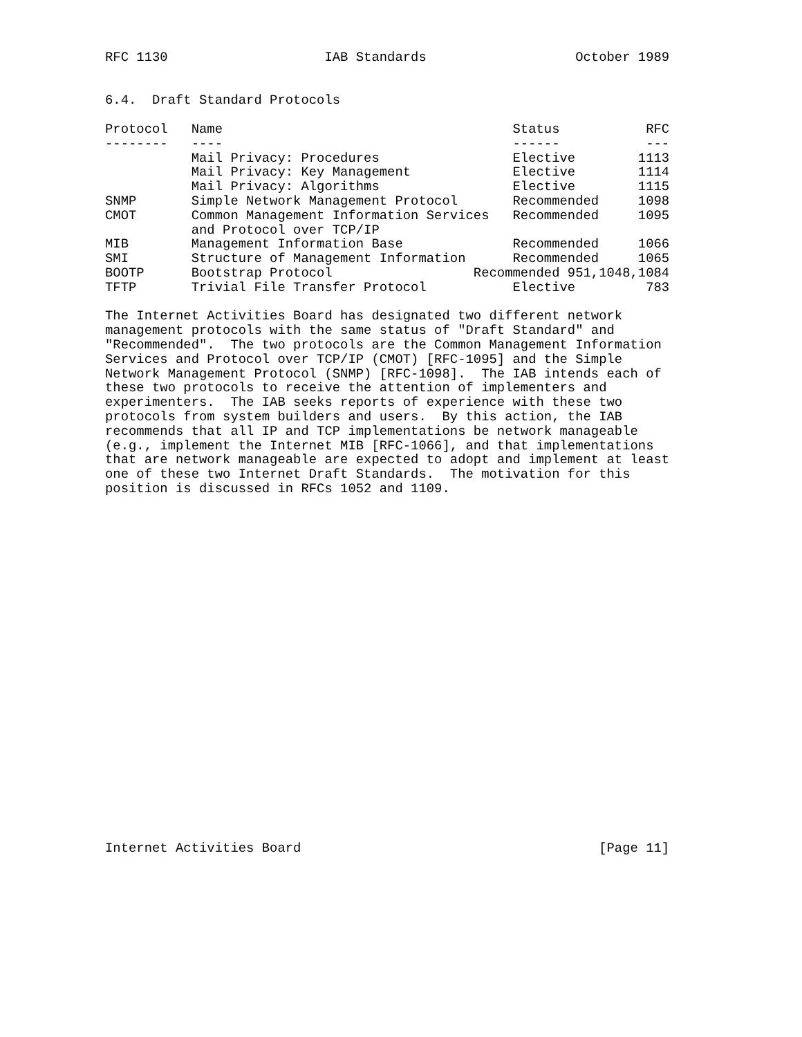RFC 1130                    IAB Standards                   October 1989


6.4.  Draft Standard Protocols

Protocol   Name                                     Status           RFC
--------   ----                                     ------           ---
           Mail Privacy: Procedures                 Elective        1113
           Mail Privacy: Key Management             Elective        1114
           Mail Privacy: Algorithms                 Elective        1115
SNMP       Simple Network Management Protocol       Recommended     1098
CMOT       Common Management Information Services   Recommended     1095
           and Protocol over TCP/IP
MIB        Management Information Base              Recommended     1066
SMI        Structure of Management Information      Recommended     1065
BOOTP      Bootstrap Protocol                  Recommended 951,1048,1084
TFTP       Trivial File Transfer Protocol           Elective         783

The Internet Activities Board has designated two different network
management protocols with the same status of "Draft Standard" and
"Recommended".  The two protocols are the Common Management Information
Services and Protocol over TCP/IP (CMOT) [RFC-1095] and the Simple
Network Management Protocol (SNMP) [RFC-1098].  The IAB intends each of
these two protocols to receive the attention of implementers and
experimenters.  The IAB seeks reports of experience with these two
protocols from system builders and users.  By this action, the IAB
recommends that all IP and TCP implementations be network manageable
(e.g., implement the Internet MIB [RFC-1066], and that implementations
that are network manageable are expected to adopt and implement at least
one of these two Internet Draft Standards.  The motivation for this
position is discussed in RFCs 1052 and 1109.
























Internet Activities Board                                      [Page 11]